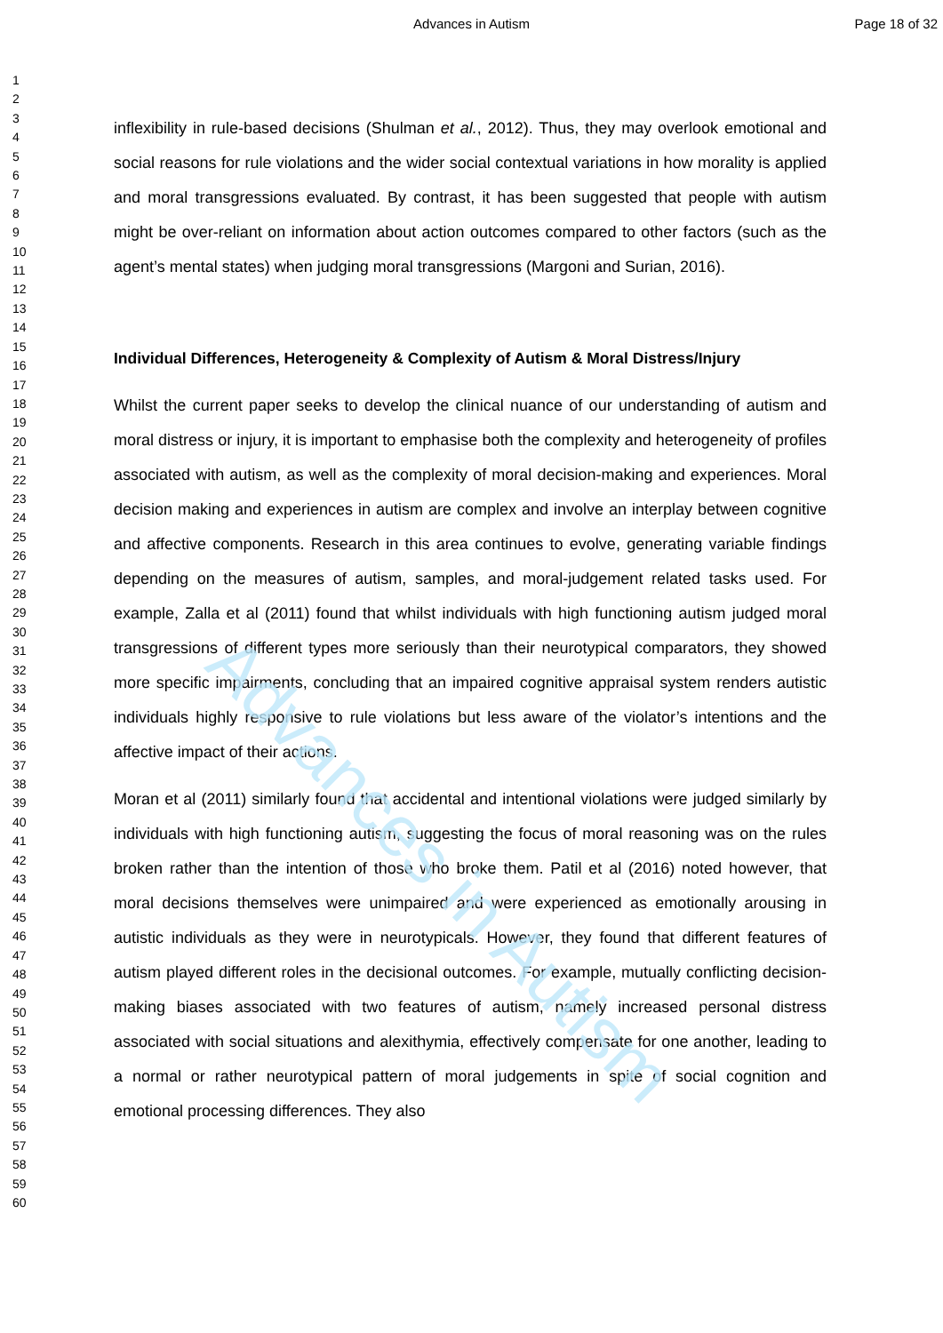Advances in Autism Page 18 of 32
Advances in Autism
1
2
3
4
5
6
7
8
9
10
11
12
13
14
15
16
17
18
19
20
21
22
23
24
25
26
27
28
29
30
31
32
33
34
35
36
37
38
39
40
41
42
43
44
45
46
47
48
49
50
51
52
53
54
55
56
57
58
59
60
inflexibility in rule-based decisions (Shulman et al., 2012). Thus, they may overlook emotional and social reasons for rule violations and the wider social contextual variations in how morality is applied and moral transgressions evaluated. By contrast, it has been suggested that people with autism might be over-reliant on information about action outcomes compared to other factors (such as the agent’s mental states) when judging moral transgressions (Margoni and Surian, 2016).
Individual Differences, Heterogeneity & Complexity of Autism & Moral Distress/Injury
Whilst the current paper seeks to develop the clinical nuance of our understanding of autism and moral distress or injury, it is important to emphasise both the complexity and heterogeneity of profiles associated with autism, as well as the complexity of moral decision-making and experiences. Moral decision making and experiences in autism are complex and involve an interplay between cognitive and affective components. Research in this area continues to evolve, generating variable findings depending on the measures of autism, samples, and moral-judgement related tasks used. For example, Zalla et al (2011) found that whilst individuals with high functioning autism judged moral transgressions of different types more seriously than their neurotypical comparators, they showed more specific impairments, concluding that an impaired cognitive appraisal system renders autistic individuals highly responsive to rule violations but less aware of the violator’s intentions and the affective impact of their actions.
Moran et al (2011) similarly found that accidental and intentional violations were judged similarly by individuals with high functioning autism, suggesting the focus of moral reasoning was on the rules broken rather than the intention of those who broke them. Patil et al (2016) noted however, that moral decisions themselves were unimpaired and were experienced as emotionally arousing in autistic individuals as they were in neurotypicals. However, they found that different features of autism played different roles in the decisional outcomes. For example, mutually conflicting decision-making biases associated with two features of autism, namely increased personal distress associated with social situations and alexithymia, effectively compensate for one another, leading to a normal or rather neurotypical pattern of moral judgements in spite of social cognition and emotional processing differences. They also